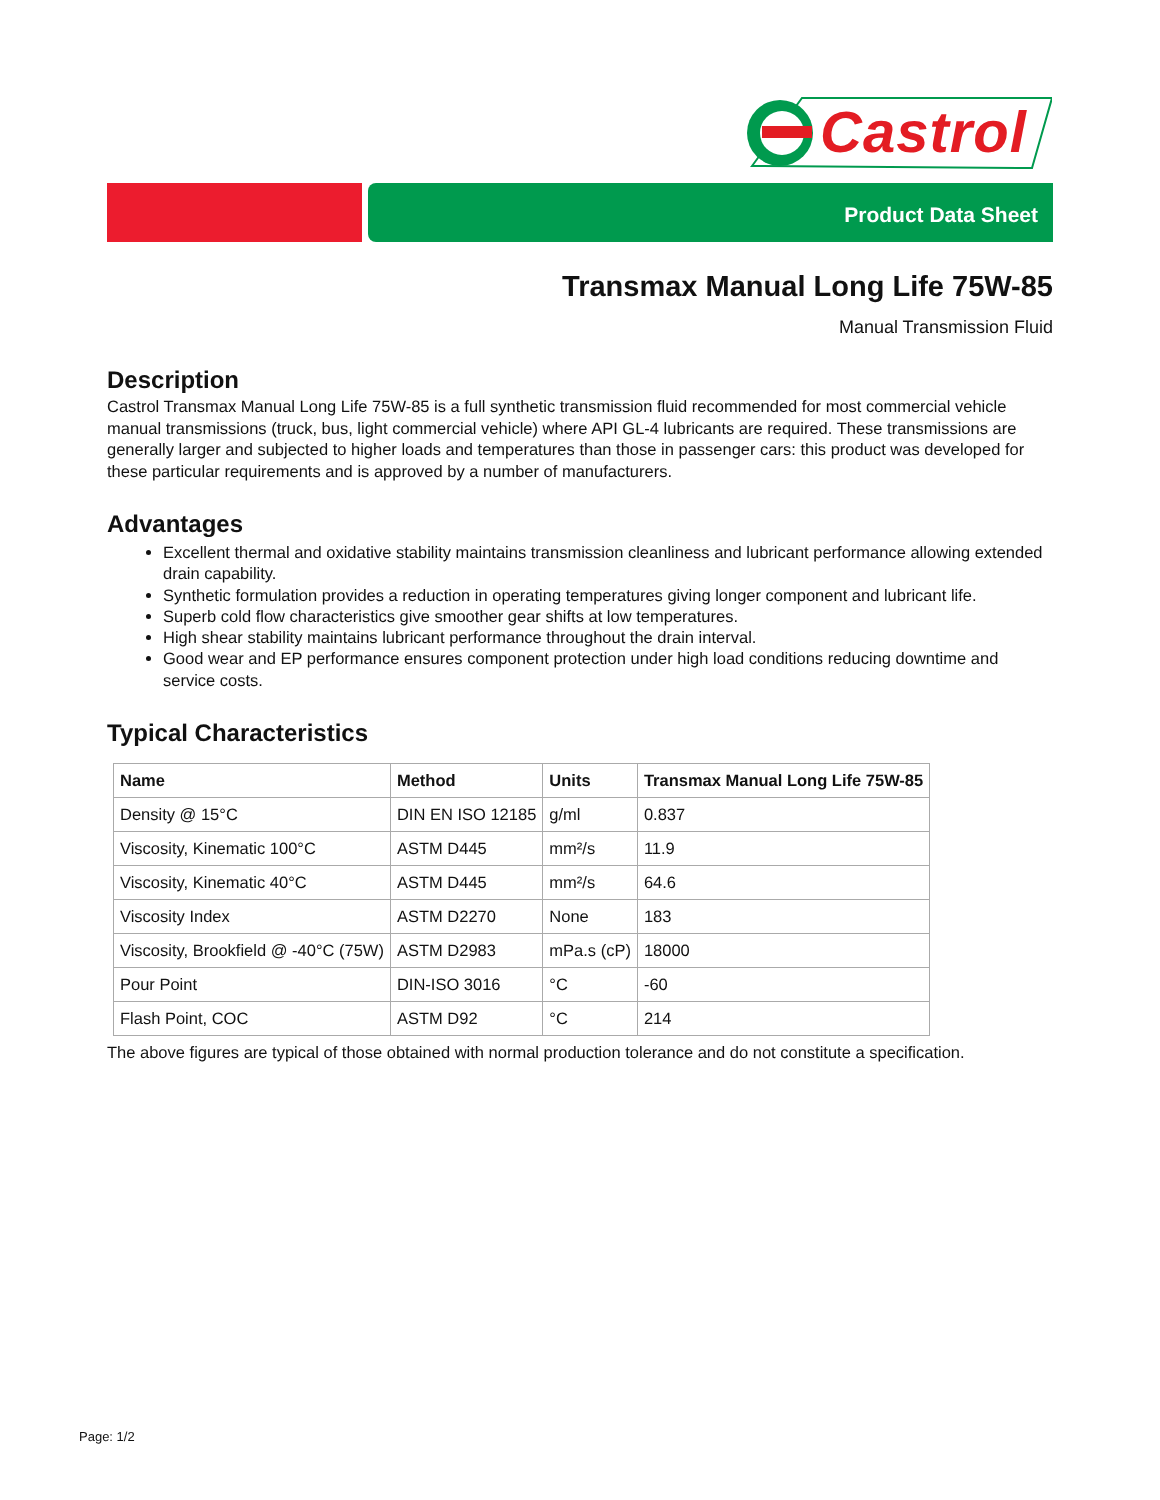Castrol
Product Data Sheet
Transmax Manual Long Life 75W-85
Manual Transmission Fluid
Description
Castrol Transmax Manual Long Life 75W-85 is a full synthetic transmission fluid recommended for most commercial vehicle manual transmissions (truck, bus, light commercial vehicle) where API GL-4 lubricants are required. These transmissions are generally larger and subjected to higher loads and temperatures than those in passenger cars: this product was developed for these particular requirements and is approved by a number of manufacturers.
Advantages
Excellent thermal and oxidative stability maintains transmission cleanliness and lubricant performance allowing extended drain capability.
Synthetic formulation provides a reduction in operating temperatures giving longer component and lubricant life.
Superb cold flow characteristics give smoother gear shifts at low temperatures.
High shear stability maintains lubricant performance throughout the drain interval.
Good wear and EP performance ensures component protection under high load conditions reducing downtime and service costs.
Typical Characteristics
| Name | Method | Units | Transmax Manual Long Life 75W-85 |
| --- | --- | --- | --- |
| Density @ 15°C | DIN EN ISO 12185 | g/ml | 0.837 |
| Viscosity, Kinematic 100°C | ASTM D445 | mm²/s | 11.9 |
| Viscosity, Kinematic 40°C | ASTM D445 | mm²/s | 64.6 |
| Viscosity Index | ASTM D2270 | None | 183 |
| Viscosity, Brookfield @ -40°C (75W) | ASTM D2983 | mPa.s (cP) | 18000 |
| Pour Point | DIN-ISO 3016 | °C | -60 |
| Flash Point, COC | ASTM D92 | °C | 214 |
The above figures are typical of those obtained with normal production tolerance and do not constitute a specification.
Page: 1/2